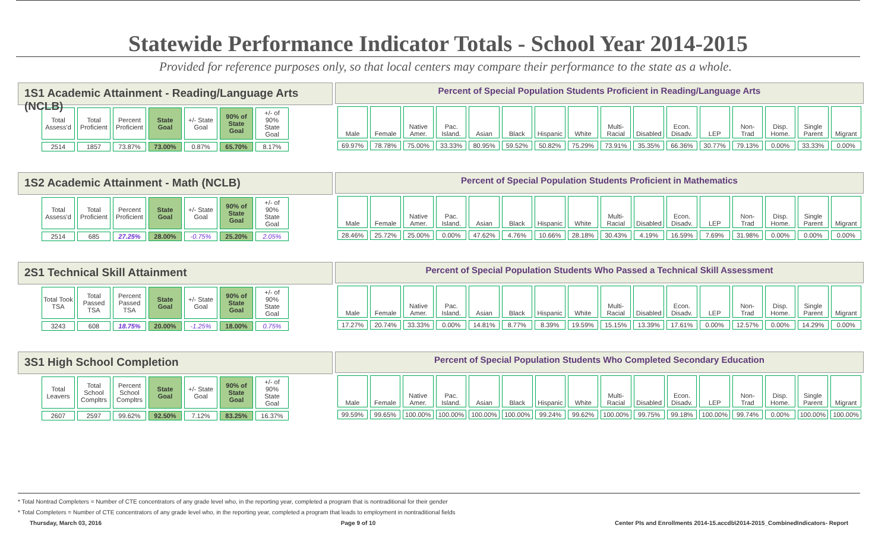Statewide Performance Indicator Totals - School Year 2014-2015
Provided for reference purposes only, so that local centers may compare their performance to the state as a whole.
1S1 Academic Attainment - Reading/Language Arts (NCLB)
| Total Assess'd | Total Proficient | Percent Proficient | State Goal | +/- State Goal | 90% of State Goal | +/- of 90% State Goal |
| 2514 | 1857 | 73.87% | 73.00% | 0.87% | 65.70% | 8.17% |
Percent of Special Population Students Proficient in Reading/Language Arts
| Male | Female | Native Amer. | Pac. Island. | Asian | Black | Hispanic | White | Multi-Racial | Disabled | Econ. Disadv. | LEP | Non-Trad | Disp. Home. | Single Parent | Migrant |
| 69.97% | 78.78% | 75.00% | 33.33% | 80.95% | 59.52% | 50.82% | 75.29% | 73.91% | 35.35% | 66.36% | 30.77% | 79.13% | 0.00% | 33.33% | 0.00% |
1S2 Academic Attainment - Math (NCLB)
| Total Assess'd | Total Proficient | Percent Proficient | State Goal | +/- State Goal | 90% of State Goal | +/- of 90% State Goal |
| 2514 | 685 | 27.25% | 28.00% | -0.75% | 25.20% | 2.05% |
Percent of Special Population Students Proficient in Mathematics
| Male | Female | Native Amer. | Pac. Island. | Asian | Black | Hispanic | White | Multi-Racial | Disabled | Econ. Disadv. | LEP | Non-Trad | Disp. Home. | Single Parent | Migrant |
| 28.46% | 25.72% | 25.00% | 0.00% | 47.62% | 4.76% | 10.66% | 28.18% | 30.43% | 4.19% | 16.59% | 7.69% | 31.98% | 0.00% | 0.00% | 0.00% |
2S1 Technical Skill Attainment
| Total Took TSA | Total Passed TSA | Percent Passed TSA | State Goal | +/- State Goal | 90% of State Goal | +/- of 90% State Goal |
| 3243 | 608 | 18.75% | 20.00% | -1.25% | 18.00% | 0.75% |
Percent of Special Population Students Who Passed a Technical Skill Assessment
| Male | Female | Native Amer. | Pac. Island. | Asian | Black | Hispanic | White | Multi-Racial | Disabled | Econ. Disadv. | LEP | Non-Trad | Disp. Home. | Single Parent | Migrant |
| 17.27% | 20.74% | 33.33% | 0.00% | 14.81% | 8.77% | 8.39% | 19.59% | 15.15% | 13.39% | 17.61% | 0.00% | 12.57% | 0.00% | 14.29% | 0.00% |
3S1 High School Completion
| Total Leavers | Total School Compltrs | Percent School Compltrs | State Goal | +/- State Goal | 90% of State Goal | +/- of 90% State Goal |
| 2607 | 2597 | 99.62% | 92.50% | 7.12% | 83.25% | 16.37% |
Percent of Special Population Students Who Completed Secondary Education
| Male | Female | Native Amer. | Pac. Island. | Asian | Black | Hispanic | White | Multi-Racial | Disabled | Econ. Disadv. | LEP | Non-Trad | Disp. Home. | Single Parent | Migrant |
| 99.59% | 99.65% | 100.00% | 100.00% | 100.00% | 100.00% | 99.24% | 99.62% | 100.00% | 99.75% | 99.18% | 100.00% | 99.74% | 0.00% | 100.00% | 100.00% |
* Total Nontrad Completers = Number of CTE concentrators of any grade level who, in the reporting year, completed a program that is nontraditional for their gender
* Total Completers = Number of CTE concentrators of any grade level who, in the reporting year, completed a program that leads to employment in nontraditional fields
Thursday, March 03, 2016 Page 9 of 10 Center PIs and Enrollments 2014-15.accdb\2014-2015_CombinedIndicators- Report